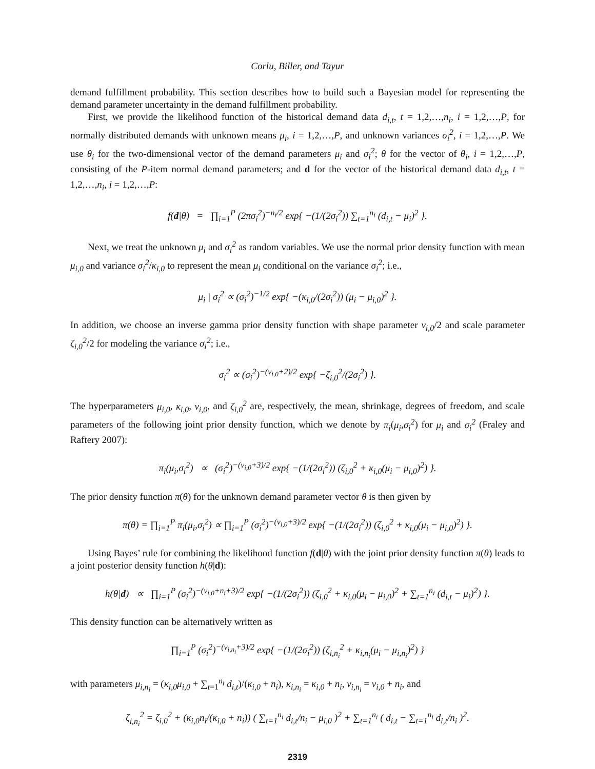Corlu, Biller, and Tayur
demand fulfillment probability. This section describes how to build such a Bayesian model for representing the demand parameter uncertainty in the demand fulfillment probability.
First, we provide the likelihood function of the historical demand data d<sub>i,t</sub>, t = 1,2,…,n<sub>i</sub>, i = 1,2,…,P, for normally distributed demands with unknown means μ<sub>i</sub>, i = 1,2,…,P, and unknown variances σ<sub>i</sub><sup>2</sup>, i = 1,2,…,P. We use θ<sub>i</sub> for the two-dimensional vector of the demand parameters μ<sub>i</sub> and σ<sub>i</sub><sup>2</sup>; θ for the vector of θ<sub>i</sub>, i = 1,2,…,P, consisting of the P-item normal demand parameters; and d for the vector of the historical demand data d<sub>i,t</sub>, t = 1,2,…,n<sub>i</sub>, i = 1,2,…,P:
f(d|θ) = ∏<sub>i=1</sub><sup>P</sup> (2πσ<sub>i</sub><sup>2</sup>)<sup>−n<sub>i</sub>/2</sup> exp{ −(1/(2σ<sub>i</sub><sup>2</sup>)) ∑<sub>t=1</sub><sup>n<sub>i</sub></sup> (d<sub>i,t</sub> − μ<sub>i</sub>)<sup>2</sup> }.
Next, we treat the unknown μ<sub>i</sub> and σ<sub>i</sub><sup>2</sup> as random variables. We use the normal prior density function with mean μ<sub>i,0</sub> and variance σ<sub>i</sub><sup>2</sup>/κ<sub>i,0</sub> to represent the mean μ<sub>i</sub> conditional on the variance σ<sub>i</sub><sup>2</sup>; i.e.,
μ<sub>i</sub> | σ<sub>i</sub><sup>2</sup> ∝ (σ<sub>i</sub><sup>2</sup>)<sup>−1/2</sup> exp{ −(κ<sub>i,0</sub>/(2σ<sub>i</sub><sup>2</sup>)) (μ<sub>i</sub> − μ<sub>i,0</sub>)<sup>2</sup> }.
In addition, we choose an inverse gamma prior density function with shape parameter ν<sub>i,0</sub>/2 and scale parameter ζ<sub>i,0</sub><sup>2</sup>/2 for modeling the variance σ<sub>i</sub><sup>2</sup>; i.e.,
σ<sub>i</sub><sup>2</sup> ∝ (σ<sub>i</sub><sup>2</sup>)<sup>−(ν<sub>i,0</sub>+2)/2</sup> exp{ −ζ<sub>i,0</sub><sup>2</sup>/(2σ<sub>i</sub><sup>2</sup>) }.
The hyperparameters μ<sub>i,0</sub>, κ<sub>i,0</sub>, ν<sub>i,0</sub>, and ζ<sub>i,0</sub><sup>2</sup> are, respectively, the mean, shrinkage, degrees of freedom, and scale parameters of the following joint prior density function, which we denote by π<sub>i</sub>(μ<sub>i</sub>,σ<sub>i</sub><sup>2</sup>) for μ<sub>i</sub> and σ<sub>i</sub><sup>2</sup> (Fraley and Raftery 2007):
π<sub>i</sub>(μ<sub>i</sub>,σ<sub>i</sub><sup>2</sup>) ∝ (σ<sub>i</sub><sup>2</sup>)<sup>−(ν<sub>i,0</sub>+3)/2</sup> exp{ −(1/(2σ<sub>i</sub><sup>2</sup>)) (ζ<sub>i,0</sub><sup>2</sup> + κ<sub>i,0</sub>(μ<sub>i</sub> − μ<sub>i,0</sub>)<sup>2</sup>) }.
The prior density function π(θ) for the unknown demand parameter vector θ is then given by
π(θ) = ∏<sub>i=1</sub><sup>P</sup> π<sub>i</sub>(μ<sub>i</sub>,σ<sub>i</sub><sup>2</sup>) ∝ ∏<sub>i=1</sub><sup>P</sup> (σ<sub>i</sub><sup>2</sup>)<sup>−(ν<sub>i,0</sub>+3)/2</sup> exp{ −(1/(2σ<sub>i</sub><sup>2</sup>)) (ζ<sub>i,0</sub><sup>2</sup> + κ<sub>i,0</sub>(μ<sub>i</sub> − μ<sub>i,0</sub>)<sup>2</sup>) }.
Using Bayes’ rule for combining the likelihood function f(d|θ) with the joint prior density function π(θ) leads to a joint posterior density function h(θ|d):
h(θ|d) ∝ ∏<sub>i=1</sub><sup>P</sup> (σ<sub>i</sub><sup>2</sup>)<sup>−(ν<sub>i,0</sub>+n<sub>i</sub>+3)/2</sup> exp{ −(1/(2σ<sub>i</sub><sup>2</sup>)) (ζ<sub>i,0</sub><sup>2</sup> + κ<sub>i,0</sub>(μ<sub>i</sub> − μ<sub>i,0</sub>)<sup>2</sup> + ∑<sub>t=1</sub><sup>n<sub>i</sub></sup> (d<sub>i,t</sub> − μ<sub>i</sub>)<sup>2</sup>) }.
This density function can be alternatively written as
∏<sub>i=1</sub><sup>P</sup> (σ<sub>i</sub><sup>2</sup>)<sup>−(ν<sub>i,n<sub>i</sub></sub>+3)/2</sup> exp{ −(1/(2σ<sub>i</sub><sup>2</sup>)) (ζ<sub>i,n<sub>i</sub></sub><sup>2</sup> + κ<sub>i,n<sub>i</sub></sub>(μ<sub>i</sub> − μ<sub>i,n<sub>i</sub></sub>)<sup>2</sup>) }
with parameters μ<sub>i,n<sub>i</sub></sub> = (κ<sub>i,0</sub>μ<sub>i,0</sub> + ∑<sub>t=1</sub><sup>n<sub>i</sub></sup> d<sub>i,t</sub>)/(κ<sub>i,0</sub> + n<sub>i</sub>), κ<sub>i,n<sub>i</sub></sub> = κ<sub>i,0</sub> + n<sub>i</sub>, ν<sub>i,n<sub>i</sub></sub> = ν<sub>i,0</sub> + n<sub>i</sub>, and
ζ<sub>i,n<sub>i</sub></sub><sup>2</sup> = ζ<sub>i,0</sub><sup>2</sup> + (κ<sub>i,0</sub>n<sub>i</sub>/(κ<sub>i,0</sub> + n<sub>i</sub>)) ( ∑<sub>t=1</sub><sup>n<sub>i</sub></sup> d<sub>i,t</sub>/n<sub>i</sub> − μ<sub>i,0</sub> )<sup>2</sup> + ∑<sub>t=1</sub><sup>n<sub>i</sub></sup> ( d<sub>i,t</sub> − ∑<sub>t=1</sub><sup>n<sub>i</sub></sup> d<sub>i,t</sub>/n<sub>i</sub> )<sup>2</sup>.
2319